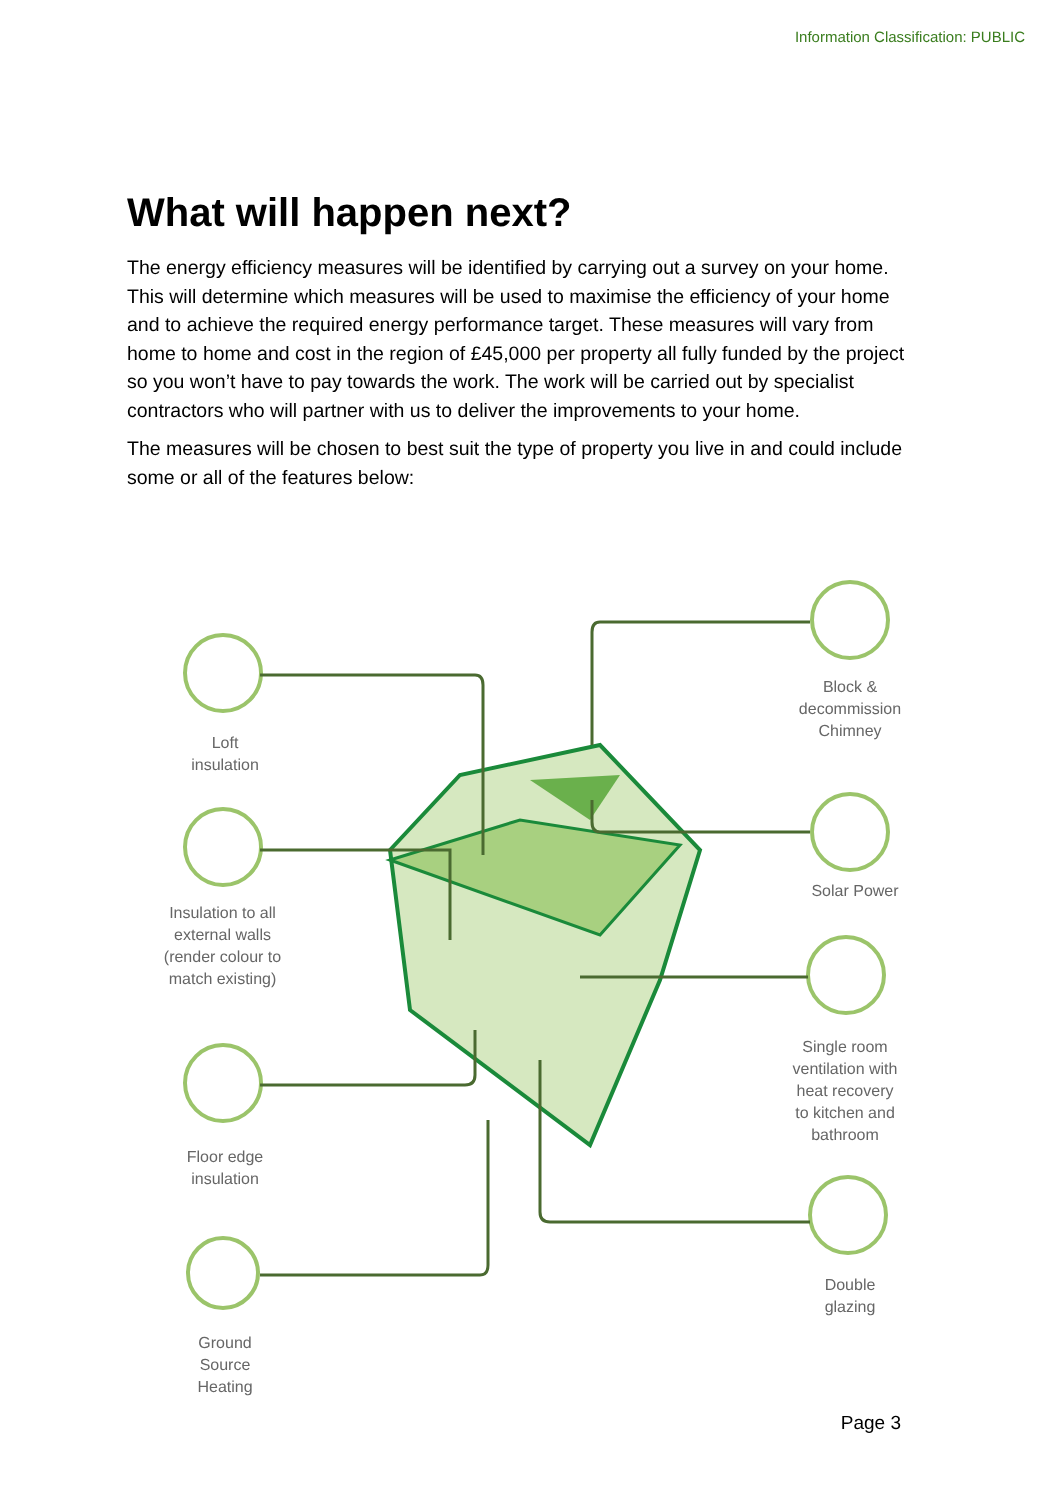Information Classification: PUBLIC
What will happen next?
The energy efficiency measures will be identified by carrying out a survey on your home. This will determine which measures will be used to maximise the efficiency of your home and to achieve the required energy performance target. These measures will vary from home to home and cost in the region of £45,000 per property all fully funded by the project so you won’t have to pay towards the work. The work will be carried out by specialist contractors who will partner with us to deliver the improvements to your home.
The measures will be chosen to best suit the type of property you live in and could include some or all of the features below:
Loft
insulation
Insulation to all external walls (render colour to match existing)
Floor edge
insulation
Ground
Source
Heating
Block &
decommission
Chimney
Solar Power
Single room ventilation with heat recovery to kitchen and bathroom
Double
glazing
Page 3